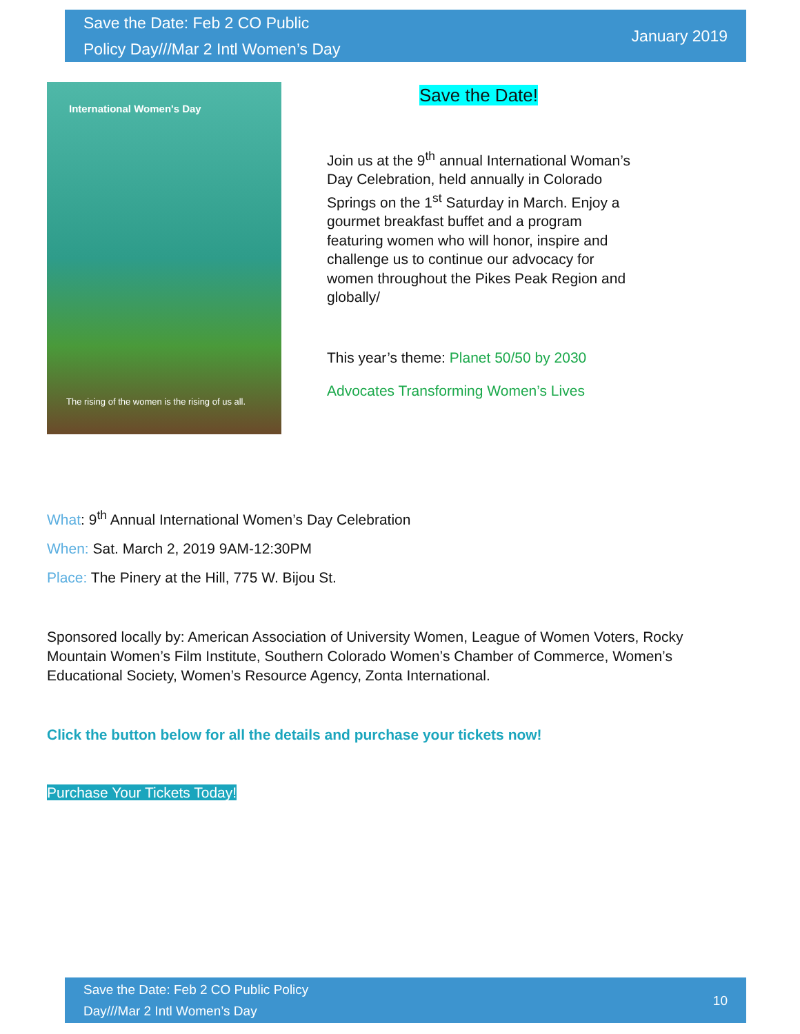Save the Date: Feb 2 CO Public
Policy Day///Mar 2 Intl Women’s Day
January 2019
International Women's Day
The rising of the women is the rising of us all.
Save the Date!
Join us at the 9<sup>th</sup> annual International Woman’s Day Celebration, held annually in Colorado Springs on the 1<sup>st</sup> Saturday in March. Enjoy a gourmet breakfast buffet and a program featuring women who will honor, inspire and challenge us to continue our advocacy for women throughout the Pikes Peak Region and globally/
This year’s theme: Planet 50/50 by 2030
Advocates Transforming Women’s Lives
What: 9<sup>th</sup> Annual International Women’s Day Celebration
When: Sat. March 2, 2019 9AM-12:30PM
Place: The Pinery at the Hill, 775 W. Bijou St.
Sponsored locally by: American Association of University Women, League of Women Voters, Rocky Mountain Women’s Film Institute, Southern Colorado Women’s Chamber of Commerce, Women’s Educational Society, Women’s Resource Agency, Zonta International.
Click the button below for all the details and purchase your tickets now!
Purchase Your Tickets Today!
Save the Date: Feb 2 CO Public Policy
Day///Mar 2 Intl Women’s Day
10